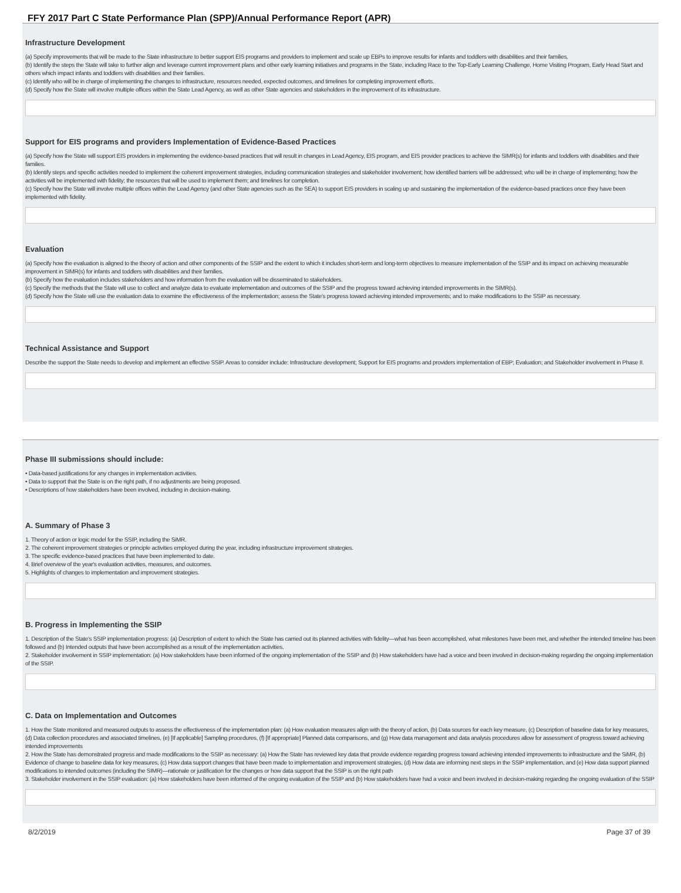FFY 2017 Part C State Performance Plan (SPP)/Annual Performance Report (APR)
Infrastructure Development
(a) Specify improvements that will be made to the State infrastructure to better support EIS programs and providers to implement and scale up EBPs to improve results for infants and toddlers with disabilities and their families.
(b) Identify the steps the State will take to further align and leverage current improvement plans and other early learning initiatives and programs in the State, including Race to the Top-Early Learning Challenge, Home Visiting Program, Early Head Start and others which impact infants and toddlers with disabilities and their families.
(c) Identify who will be in charge of implementing the changes to infrastructure, resources needed, expected outcomes, and timelines for completing improvement efforts.
(d) Specify how the State will involve multiple offices within the State Lead Agency, as well as other State agencies and stakeholders in the improvement of its infrastructure.
Support for EIS programs and providers Implementation of Evidence-Based Practices
(a) Specify how the State will support EIS providers in implementing the evidence-based practices that will result in changes in Lead Agency, EIS program, and EIS provider practices to achieve the SIMR(s) for infants and toddlers with disabilities and their families.
(b) Identify steps and specific activities needed to implement the coherent improvement strategies, including communication strategies and stakeholder involvement; how identified barriers will be addressed; who will be in charge of implementing; how the activities will be implemented with fidelity; the resources that will be used to implement them; and timelines for completion.
(c) Specify how the State will involve multiple offices within the Lead Agency (and other State agencies such as the SEA) to support EIS providers in scaling up and sustaining the implementation of the evidence-based practices once they have been implemented with fidelity.
Evaluation
(a) Specify how the evaluation is aligned to the theory of action and other components of the SSIP and the extent to which it includes short-term and long-term objectives to measure implementation of the SSIP and its impact on achieving measurable improvement in SIMR(s) for infants and toddlers with disabilities and their families.
(b) Specify how the evaluation includes stakeholders and how information from the evaluation will be disseminated to stakeholders.
(c) Specify the methods that the State will use to collect and analyze data to evaluate implementation and outcomes of the SSIP and the progress toward achieving intended improvements in the SIMR(s).
(d) Specify how the State will use the evaluation data to examine the effectiveness of the implementation; assess the State's progress toward achieving intended improvements; and to make modifications to the SSIP as necessary.
Technical Assistance and Support
Describe the support the State needs to develop and implement an effective SSIP. Areas to consider include: Infrastructure development; Support for EIS programs and providers implementation of EBP; Evaluation; and Stakeholder involvement in Phase II.
Phase III submissions should include:
• Data-based justifications for any changes in implementation activities.
• Data to support that the State is on the right path, if no adjustments are being proposed.
• Descriptions of how stakeholders have been involved, including in decision-making.
A. Summary of Phase 3
1. Theory of action or logic model for the SSIP, including the SiMR.
2. The coherent improvement strategies or principle activities employed during the year, including infrastructure improvement strategies.
3. The specific evidence-based practices that have been implemented to date.
4. Brief overview of the year's evaluation activities, measures, and outcomes.
5. Highlights of changes to implementation and improvement strategies.
B. Progress in Implementing the SSIP
1. Description of the State's SSIP implementation progress: (a) Description of extent to which the State has carried out its planned activities with fidelity—what has been accomplished, what milestones have been met, and whether the intended timeline has been followed and (b) Intended outputs that have been accomplished as a result of the implementation activities.
2. Stakeholder involvement in SSIP implementation: (a) How stakeholders have been informed of the ongoing implementation of the SSIP and (b) How stakeholders have had a voice and been involved in decision-making regarding the ongoing implementation of the SSIP.
C. Data on Implementation and Outcomes
1. How the State monitored and measured outputs to assess the effectiveness of the implementation plan: (a) How evaluation measures align with the theory of action, (b) Data sources for each key measure, (c) Description of baseline data for key measures, (d) Data collection procedures and associated timelines, (e) [If applicable] Sampling procedures, (f) [If appropriate] Planned data comparisons, and (g) How data management and data analysis procedures allow for assessment of progress toward achieving intended improvements
2. How the State has demonstrated progress and made modifications to the SSIP as necessary: (a) How the State has reviewed key data that provide evidence regarding progress toward achieving intended improvements to infrastructure and the SiMR, (b) Evidence of change to baseline data for key measures, (c) How data support changes that have been made to implementation and improvement strategies, (d) How data are informing next steps in the SSIP implementation, and (e) How data support planned modifications to intended outcomes (including the SIMR)—rationale or justification for the changes or how data support that the SSIP is on the right path
3. Stakeholder involvement in the SSIP evaluation: (a) How stakeholders have been informed of the ongoing evaluation of the SSIP and (b) How stakeholders have had a voice and been involved in decision-making regarding the ongoing evaluation of the SSIP
8/2/2019 Page 37 of 39